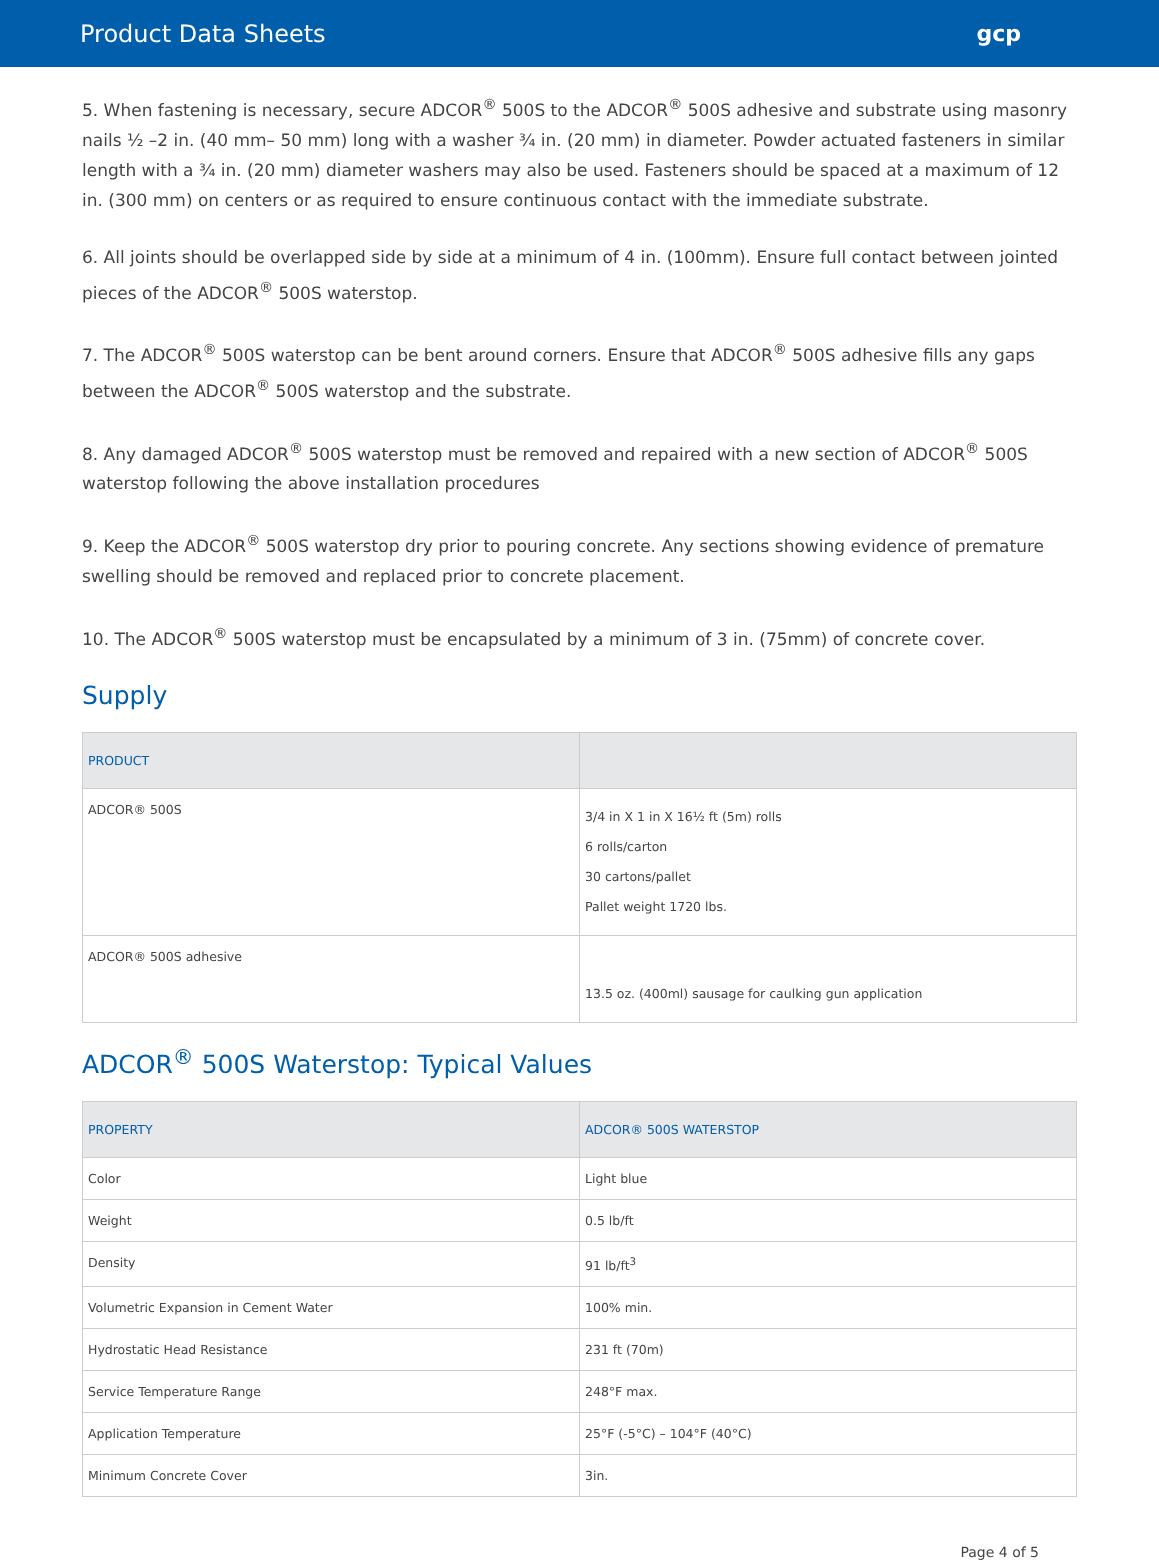Product Data Sheets gcp
5. When fastening is necessary, secure ADCOR<sup>®</sup> 500S to the ADCOR<sup>®</sup> 500S adhesive and substrate using masonry nails ½ –2 in. (40 mm– 50 mm) long with a washer ¾ in. (20 mm) in diameter. Powder actuated fasteners in similar length with a ¾ in. (20 mm) diameter washers may also be used. Fasteners should be spaced at a maximum of 12 in. (300 mm) on centers or as required to ensure continuous contact with the immediate substrate.
6. All joints should be overlapped side by side at a minimum of 4 in. (100mm). Ensure full contact between jointed pieces of the ADCOR<sup>®</sup> 500S waterstop.
7. The ADCOR<sup>®</sup> 500S waterstop can be bent around corners. Ensure that ADCOR<sup>®</sup> 500S adhesive fills any gaps between the ADCOR<sup>®</sup> 500S waterstop and the substrate.
8. Any damaged ADCOR<sup>®</sup> 500S waterstop must be removed and repaired with a new section of ADCOR<sup>®</sup> 500S waterstop following the above installation procedures
9. Keep the ADCOR<sup>®</sup> 500S waterstop dry prior to pouring concrete. Any sections showing evidence of premature swelling should be removed and replaced prior to concrete placement.
10. The ADCOR<sup>®</sup> 500S waterstop must be encapsulated by a minimum of 3 in. (75mm) of concrete cover.
Supply
| PRODUCT | |
| --- | --- |
| ADCOR® 500S | 3/4 in X 1 in X 16½ ft (5m) rolls 6 rolls/carton 30 cartons/pallet Pallet weight 1720 lbs. |
| ADCOR® 500S adhesive | 13.5 oz. (400ml) sausage for caulking gun application |
ADCOR<sup>®</sup> 500S Waterstop: Typical Values
| PROPERTY | ADCOR® 500S WATERSTOP |
| --- | --- |
| Color | Light blue |
| Weight | 0.5 lb/ft |
| Density | 91 lb/ft<sup>3</sup> |
| Volumetric Expansion in Cement Water | 100% min. |
| Hydrostatic Head Resistance | 231 ft (70m) |
| Service Temperature Range | 248°F max. |
| Application Temperature | 25°F (-5°C) – 104°F (40°C) |
| Minimum Concrete Cover | 3in. |
Page 4 of 5